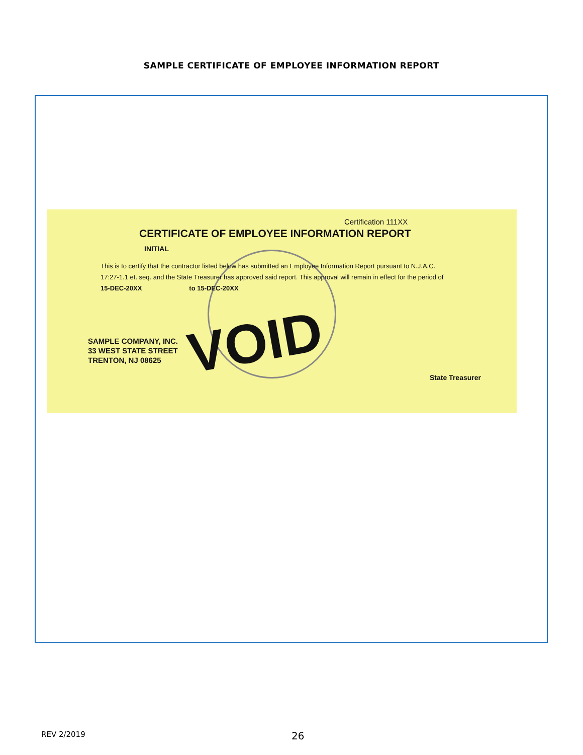SAMPLE CERTIFICATE OF EMPLOYEE INFORMATION REPORT
Certification 111XX
CERTIFICATE OF EMPLOYEE INFORMATION REPORT
INITIAL
This is to certify that the contractor listed below has submitted an Employee Information Report pursuant to N.J.A.C. 17:27-1.1 et. seq. and the State Treasurer has approved said report. This approval will remain in effect for the period of 15-DEC-20XX to 15-DEC-20XX
SAMPLE COMPANY, INC.
33 WEST STATE STREET
TRENTON, NJ 08625
VOID
State Treasurer
REV 2/2019 26